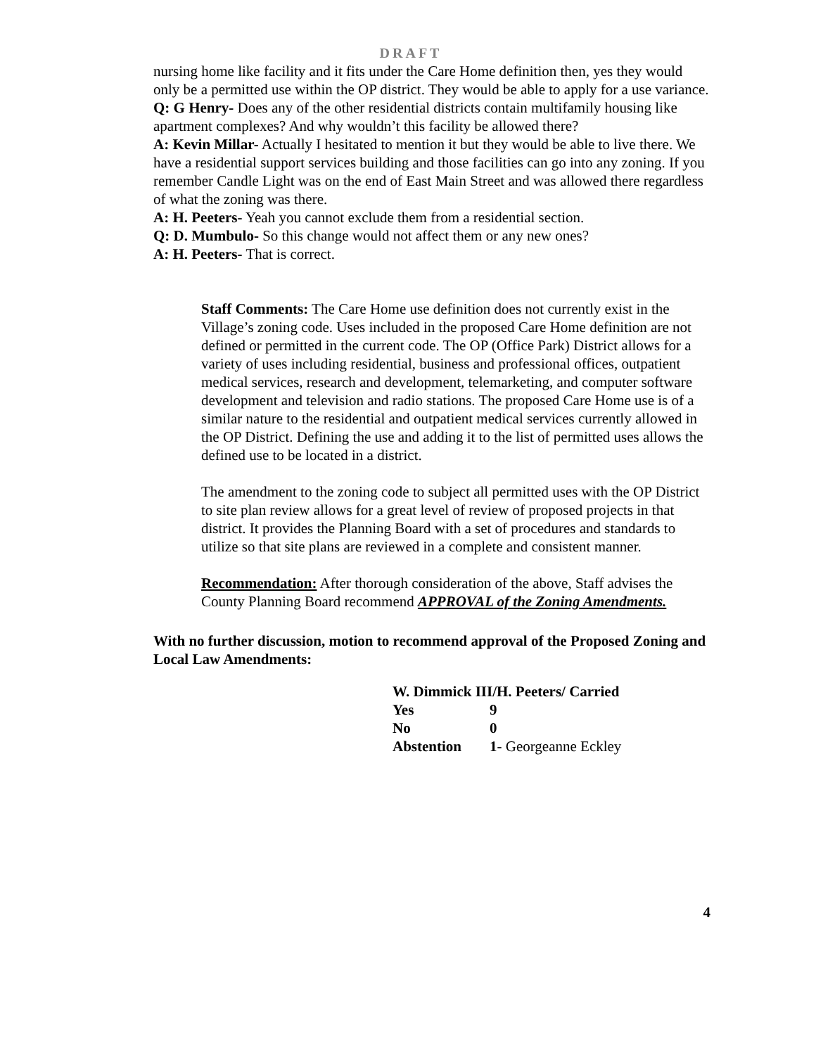DRAFT
nursing home like facility and it fits under the Care Home definition then, yes they would only be a permitted use within the OP district. They would be able to apply for a use variance.
Q: G Henry- Does any of the other residential districts contain multifamily housing like apartment complexes? And why wouldn’t this facility be allowed there?
A: Kevin Millar- Actually I hesitated to mention it but they would be able to live there. We have a residential support services building and those facilities can go into any zoning. If you remember Candle Light was on the end of East Main Street and was allowed there regardless of what the zoning was there.
A: H. Peeters- Yeah you cannot exclude them from a residential section.
Q: D. Mumbulo- So this change would not affect them or any new ones?
A: H. Peeters- That is correct.
Staff Comments: The Care Home use definition does not currently exist in the Village’s zoning code. Uses included in the proposed Care Home definition are not defined or permitted in the current code. The OP (Office Park) District allows for a variety of uses including residential, business and professional offices, outpatient medical services, research and development, telemarketing, and computer software development and television and radio stations. The proposed Care Home use is of a similar nature to the residential and outpatient medical services currently allowed in the OP District. Defining the use and adding it to the list of permitted uses allows the defined use to be located in a district.
The amendment to the zoning code to subject all permitted uses with the OP District to site plan review allows for a great level of review of proposed projects in that district. It provides the Planning Board with a set of procedures and standards to utilize so that site plans are reviewed in a complete and consistent manner.
Recommendation: After thorough consideration of the above, Staff advises the County Planning Board recommend APPROVAL of the Zoning Amendments.
With no further discussion, motion to recommend approval of the Proposed Zoning and Local Law Amendments:
W. Dimmick III/H. Peeters/ Carried
| Yes | 9 |
| No | 0 |
| Abstention | 1- Georgeanne Eckley |
4